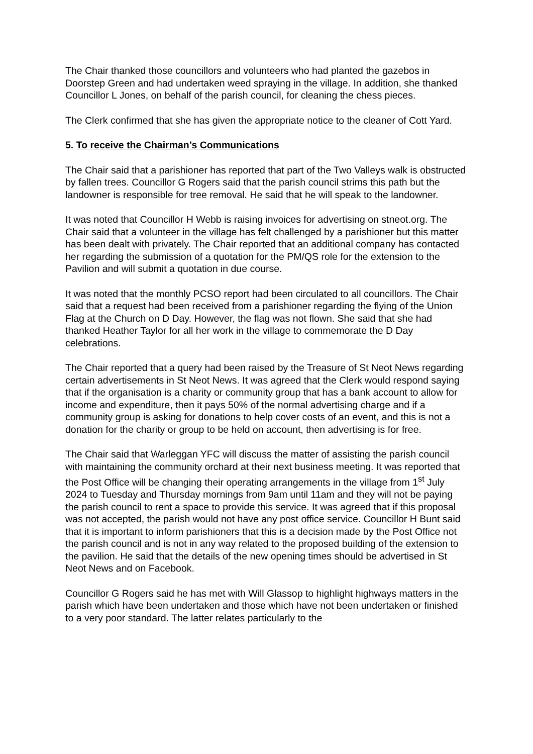The Chair thanked those councillors and volunteers who had planted the gazebos in Doorstep Green and had undertaken weed spraying in the village. In addition, she thanked Councillor L Jones, on behalf of the parish council, for cleaning the chess pieces.
The Clerk confirmed that she has given the appropriate notice to the cleaner of Cott Yard.
5. To receive the Chairman’s Communications
The Chair said that a parishioner has reported that part of the Two Valleys walk is obstructed by fallen trees. Councillor G Rogers said that the parish council strims this path but the landowner is responsible for tree removal. He said that he will speak to the landowner.
It was noted that Councillor H Webb is raising invoices for advertising on stneot.org. The Chair said that a volunteer in the village has felt challenged by a parishioner but this matter has been dealt with privately. The Chair reported that an additional company has contacted her regarding the submission of a quotation for the PM/QS role for the extension to the Pavilion and will submit a quotation in due course.
It was noted that the monthly PCSO report had been circulated to all councillors. The Chair said that a request had been received from a parishioner regarding the flying of the Union Flag at the Church on D Day. However, the flag was not flown. She said that she had thanked Heather Taylor for all her work in the village to commemorate the D Day celebrations.
The Chair reported that a query had been raised by the Treasure of St Neot News regarding certain advertisements in St Neot News. It was agreed that the Clerk would respond saying that if the organisation is a charity or community group that has a bank account to allow for income and expenditure, then it pays 50% of the normal advertising charge and if a community group is asking for donations to help cover costs of an event, and this is not a donation for the charity or group to be held on account, then advertising is for free.
The Chair said that Warleggan YFC will discuss the matter of assisting the parish council with maintaining the community orchard at their next business meeting. It was reported that the Post Office will be changing their operating arrangements in the village from 1<sup>st</sup> July 2024 to Tuesday and Thursday mornings from 9am until 11am and they will not be paying the parish council to rent a space to provide this service. It was agreed that if this proposal was not accepted, the parish would not have any post office service. Councillor H Bunt said that it is important to inform parishioners that this is a decision made by the Post Office not the parish council and is not in any way related to the proposed building of the extension to the pavilion. He said that the details of the new opening times should be advertised in St Neot News and on Facebook.
Councillor G Rogers said he has met with Will Glassop to highlight highways matters in the parish which have been undertaken and those which have not been undertaken or finished to a very poor standard. The latter relates particularly to the